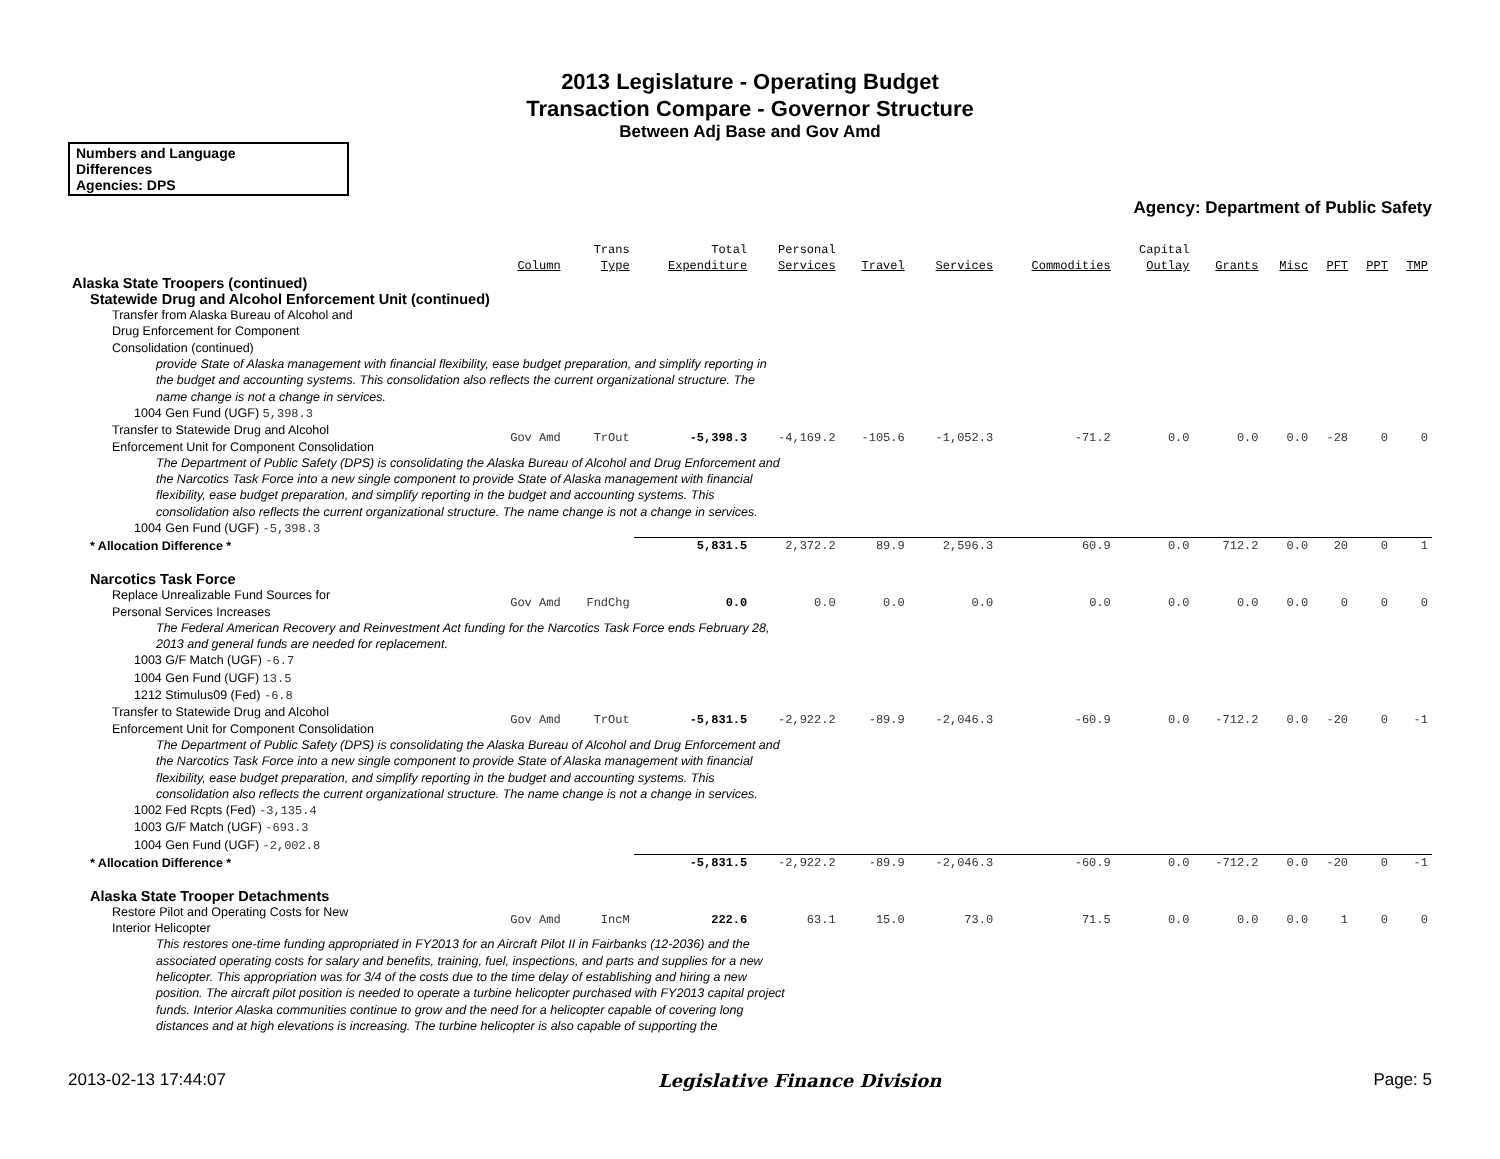2013 Legislature - Operating Budget
Transaction Compare - Governor Structure
Between Adj Base and Gov Amd
Numbers and Language
Differences
Agencies: DPS
Agency: Department of Public Safety
| | Column | Trans Type | Total Expenditure | Personal Services | Travel | Services | Commodities | Capital Outlay | Grants | Misc | PFT | PPT | TMP |
| --- | --- | --- | --- | --- | --- | --- | --- | --- | --- | --- | --- | --- | --- |
| Alaska State Troopers (continued) | | | | | | | | | | | | | |
| Statewide Drug and Alcohol Enforcement Unit (continued) | | | | | | | | | | | | | |
| Transfer from Alaska Bureau of Alcohol and Drug Enforcement for Component Consolidation (continued) | | | | | | | | | | | | | |
| provide State of Alaska management with financial flexibility, ease budget preparation, and simplify reporting in the budget and accounting systems. This consolidation also reflects the current organizational structure. The name change is not a change in services. | | | | | | | | | | | | | |
| 1004 Gen Fund (UGF) 5,398.3 | | | | | | | | | | | | | |
| Transfer to Statewide Drug and Alcohol Enforcement Unit for Component Consolidation | Gov Amd | TrOut | -5,398.3 | -4,169.2 | -105.6 | -1,052.3 | -71.2 | 0.0 | 0.0 | 0.0 | -28 | 0 | 0 |
| The Department of Public Safety (DPS) is consolidating the Alaska Bureau of Alcohol and Drug Enforcement and the Narcotics Task Force into a new single component to provide State of Alaska management with financial flexibility, ease budget preparation, and simplify reporting in the budget and accounting systems. This consolidation also reflects the current organizational structure. The name change is not a change in services. | | | | | | | | | | | | | |
| 1004 Gen Fund (UGF) -5,398.3 | | | | | | | | | | | | | |
| * Allocation Difference * | | | 5,831.5 | 2,372.2 | 89.9 | 2,596.3 | 60.9 | 0.0 | 712.2 | 0.0 | 20 | 0 | 1 |
| Narcotics Task Force | | | | | | | | | | | | | |
| Replace Unrealizable Fund Sources for Personal Services Increases | Gov Amd | FndChg | 0.0 | 0.0 | 0.0 | 0.0 | 0.0 | 0.0 | 0.0 | 0.0 | 0 | 0 | 0 |
| The Federal American Recovery and Reinvestment Act funding for the Narcotics Task Force ends February 28, 2013 and general funds are needed for replacement. | | | | | | | | | | | | | |
| 1003 G/F Match (UGF) -6.7 1004 Gen Fund (UGF) 13.5 1212 Stimulus09 (Fed) -6.8 | | | | | | | | | | | | | |
| Transfer to Statewide Drug and Alcohol Enforcement Unit for Component Consolidation | Gov Amd | TrOut | -5,831.5 | -2,922.2 | -89.9 | -2,046.3 | -60.9 | 0.0 | -712.2 | 0.0 | -20 | 0 | -1 |
| The Department of Public Safety (DPS) is consolidating the Alaska Bureau of Alcohol and Drug Enforcement and the Narcotics Task Force into a new single component to provide State of Alaska management with financial flexibility, ease budget preparation, and simplify reporting in the budget and accounting systems. This consolidation also reflects the current organizational structure. The name change is not a change in services. | | | | | | | | | | | | | |
| 1002 Fed Rcpts (Fed) -3,135.4 1003 G/F Match (UGF) -693.3 1004 Gen Fund (UGF) -2,002.8 | | | | | | | | | | | | | |
| * Allocation Difference * | | | -5,831.5 | -2,922.2 | -89.9 | -2,046.3 | -60.9 | 0.0 | -712.2 | 0.0 | -20 | 0 | -1 |
| Alaska State Trooper Detachments | | | | | | | | | | | | | |
| Restore Pilot and Operating Costs for New Interior Helicopter | Gov Amd | IncM | 222.6 | 63.1 | 15.0 | 73.0 | 71.5 | 0.0 | 0.0 | 0.0 | 1 | 0 | 0 |
| This restores one-time funding appropriated in FY2013 for an Aircraft Pilot II in Fairbanks (12-2036) and the associated operating costs for salary and benefits, training, fuel, inspections, and parts and supplies for a new helicopter. This appropriation was for 3/4 of the costs due to the time delay of establishing and hiring a new position. The aircraft pilot position is needed to operate a turbine helicopter purchased with FY2013 capital project funds. Interior Alaska communities continue to grow and the need for a helicopter capable of covering long distances and at high elevations is increasing. The turbine helicopter is also capable of supporting the | | | | | | | | | | | | | |
2013-02-13 17:44:07 Legislative Finance Division Page: 5